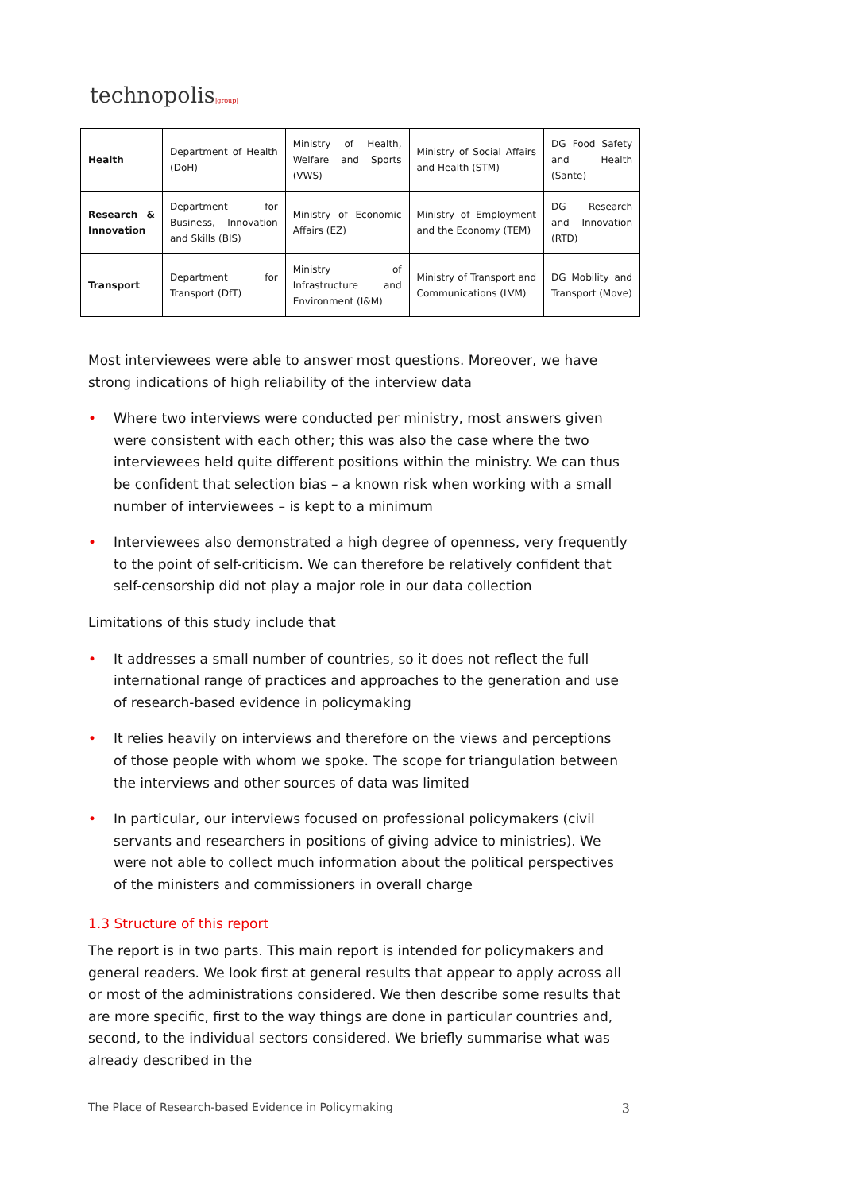technopolis|group|
| Health | Department of Health (DoH) | Ministry of Health, Welfare and Sports (VWS) | Ministry of Social Affairs and Health (STM) | DG Food Safety and Health (Sante) |
| Research & Innovation | Department for Business, Innovation and Skills (BIS) | Ministry of Economic Affairs (EZ) | Ministry of Employment and the Economy (TEM) | DG Research and Innovation (RTD) |
| Transport | Department for Transport (DfT) | Ministry of Infrastructure and Environment (I&M) | Ministry of Transport and Communications (LVM) | DG Mobility and Transport (Move) |
Most interviewees were able to answer most questions. Moreover, we have strong indications of high reliability of the interview data
• Where two interviews were conducted per ministry, most answers given were consistent with each other; this was also the case where the two interviewees held quite different positions within the ministry. We can thus be confident that selection bias – a known risk when working with a small number of interviewees – is kept to a minimum
• Interviewees also demonstrated a high degree of openness, very frequently to the point of self-criticism. We can therefore be relatively confident that self-censorship did not play a major role in our data collection
Limitations of this study include that
• It addresses a small number of countries, so it does not reflect the full international range of practices and approaches to the generation and use of research-based evidence in policymaking
• It relies heavily on interviews and therefore on the views and perceptions of those people with whom we spoke. The scope for triangulation between the interviews and other sources of data was limited
• In particular, our interviews focused on professional policymakers (civil servants and researchers in positions of giving advice to ministries). We were not able to collect much information about the political perspectives of the ministers and commissioners in overall charge
1.3 Structure of this report
The report is in two parts. This main report is intended for policymakers and general readers. We look first at general results that appear to apply across all or most of the administrations considered. We then describe some results that are more specific, first to the way things are done in particular countries and, second, to the individual sectors considered. We briefly summarise what was already described in the
The Place of Research-based Evidence in Policymaking 3